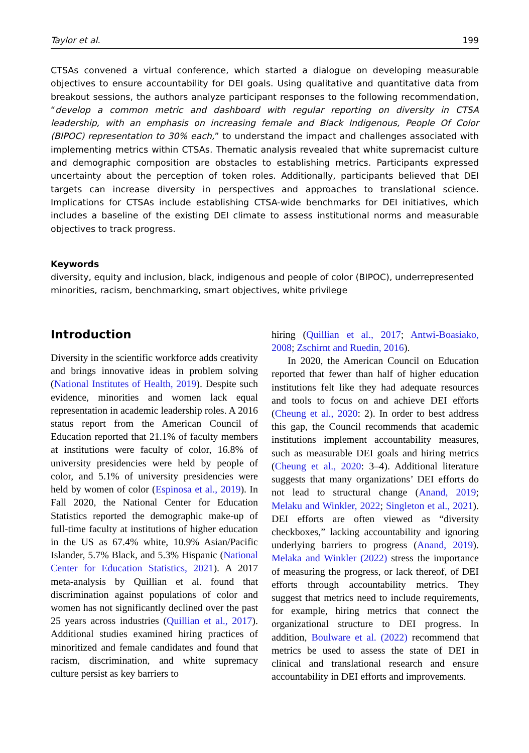Taylor et al. 199
CTSAs convened a virtual conference, which started a dialogue on developing measurable objectives to ensure accountability for DEI goals. Using qualitative and quantitative data from breakout sessions, the authors analyze participant responses to the following recommendation, “develop a common metric and dashboard with regular reporting on diversity in CTSA leadership, with an emphasis on increasing female and Black Indigenous, People Of Color (BIPOC) representation to 30% each,” to understand the impact and challenges associated with implementing metrics within CTSAs. Thematic analysis revealed that white supremacist culture and demographic composition are obstacles to establishing metrics. Participants expressed uncertainty about the perception of token roles. Additionally, participants believed that DEI targets can increase diversity in perspectives and approaches to translational science. Implications for CTSAs include establishing CTSA-wide benchmarks for DEI initiatives, which includes a baseline of the existing DEI climate to assess institutional norms and measurable objectives to track progress.
Keywords
diversity, equity and inclusion, black, indigenous and people of color (BIPOC), underrepresented minorities, racism, benchmarking, smart objectives, white privilege
Introduction
Diversity in the scientific workforce adds creativity and brings innovative ideas in problem solving (National Institutes of Health, 2019). Despite such evidence, minorities and women lack equal representation in academic leadership roles. A 2016 status report from the American Council of Education reported that 21.1% of faculty members at institutions were faculty of color, 16.8% of university presidencies were held by people of color, and 5.1% of university presidencies were held by women of color (Espinosa et al., 2019). In Fall 2020, the National Center for Education Statistics reported the demographic make-up of full-time faculty at institutions of higher education in the US as 67.4% white, 10.9% Asian/Pacific Islander, 5.7% Black, and 5.3% Hispanic (National Center for Education Statistics, 2021). A 2017 meta-analysis by Quillian et al. found that discrimination against populations of color and women has not significantly declined over the past 25 years across industries (Quillian et al., 2017). Additional studies examined hiring practices of minoritized and female candidates and found that racism, discrimination, and white supremacy culture persist as key barriers to
hiring (Quillian et al., 2017; Antwi-Boasiako, 2008; Zschirnt and Ruedin, 2016).
In 2020, the American Council on Education reported that fewer than half of higher education institutions felt like they had adequate resources and tools to focus on and achieve DEI efforts (Cheung et al., 2020: 2). In order to best address this gap, the Council recommends that academic institutions implement accountability measures, such as measurable DEI goals and hiring metrics (Cheung et al., 2020: 3–4). Additional literature suggests that many organizations’ DEI efforts do not lead to structural change (Anand, 2019; Melaku and Winkler, 2022; Singleton et al., 2021). DEI efforts are often viewed as “diversity checkboxes,” lacking accountability and ignoring underlying barriers to progress (Anand, 2019). Melaka and Winkler (2022) stress the importance of measuring the progress, or lack thereof, of DEI efforts through accountability metrics. They suggest that metrics need to include requirements, for example, hiring metrics that connect the organizational structure to DEI progress. In addition, Boulware et al. (2022) recommend that metrics be used to assess the state of DEI in clinical and translational research and ensure accountability in DEI efforts and improvements.